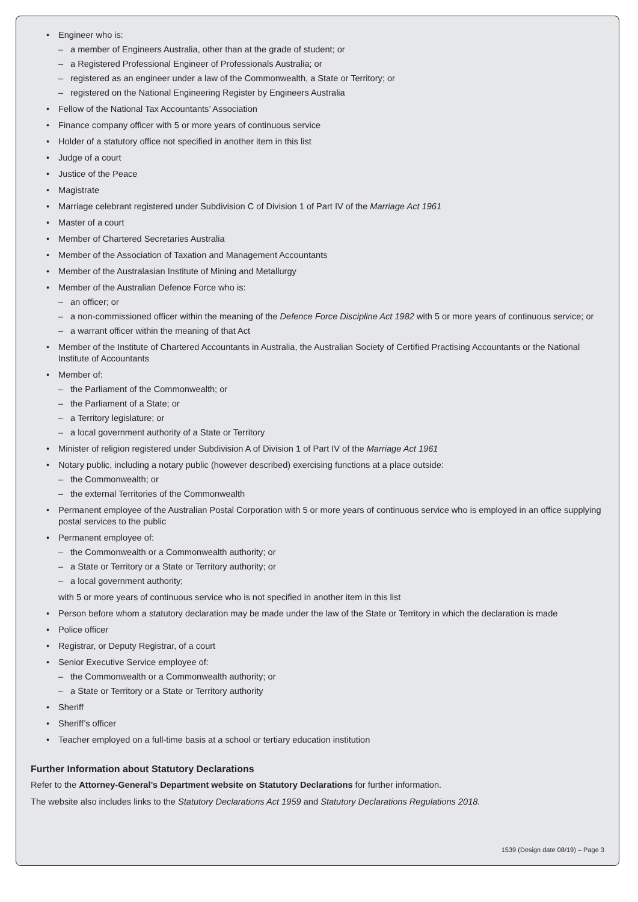• Engineer who is:
– a member of Engineers Australia, other than at the grade of student; or
– a Registered Professional Engineer of Professionals Australia; or
– registered as an engineer under a law of the Commonwealth, a State or Territory; or
– registered on the National Engineering Register by Engineers Australia
• Fellow of the National Tax Accountants’ Association
• Finance company officer with 5 or more years of continuous service
• Holder of a statutory office not specified in another item in this list
• Judge of a court
• Justice of the Peace
• Magistrate
• Marriage celebrant registered under Subdivision C of Division 1 of Part IV of the Marriage Act 1961
• Master of a court
• Member of Chartered Secretaries Australia
• Member of the Association of Taxation and Management Accountants
• Member of the Australasian Institute of Mining and Metallurgy
• Member of the Australian Defence Force who is:
– an officer; or
– a non-commissioned officer within the meaning of the Defence Force Discipline Act 1982 with 5 or more years of continuous service; or
– a warrant officer within the meaning of that Act
• Member of the Institute of Chartered Accountants in Australia, the Australian Society of Certified Practising Accountants or the National Institute of Accountants
• Member of:
– the Parliament of the Commonwealth; or
– the Parliament of a State; or
– a Territory legislature; or
– a local government authority of a State or Territory
• Minister of religion registered under Subdivision A of Division 1 of Part IV of the Marriage Act 1961
• Notary public, including a notary public (however described) exercising functions at a place outside:
– the Commonwealth; or
– the external Territories of the Commonwealth
• Permanent employee of the Australian Postal Corporation with 5 or more years of continuous service who is employed in an office supplying postal services to the public
• Permanent employee of:
– the Commonwealth or a Commonwealth authority; or
– a State or Territory or a State or Territory authority; or
– a local government authority;
with 5 or more years of continuous service who is not specified in another item in this list
• Person before whom a statutory declaration may be made under the law of the State or Territory in which the declaration is made
• Police officer
• Registrar, or Deputy Registrar, of a court
• Senior Executive Service employee of:
– the Commonwealth or a Commonwealth authority; or
– a State or Territory or a State or Territory authority
• Sheriff
• Sheriff’s officer
• Teacher employed on a full-time basis at a school or tertiary education institution
Further Information about Statutory Declarations
Refer to the Attorney-General’s Department website on Statutory Declarations for further information.
The website also includes links to the Statutory Declarations Act 1959 and Statutory Declarations Regulations 2018.
1539 (Design date 08/19) – Page 3